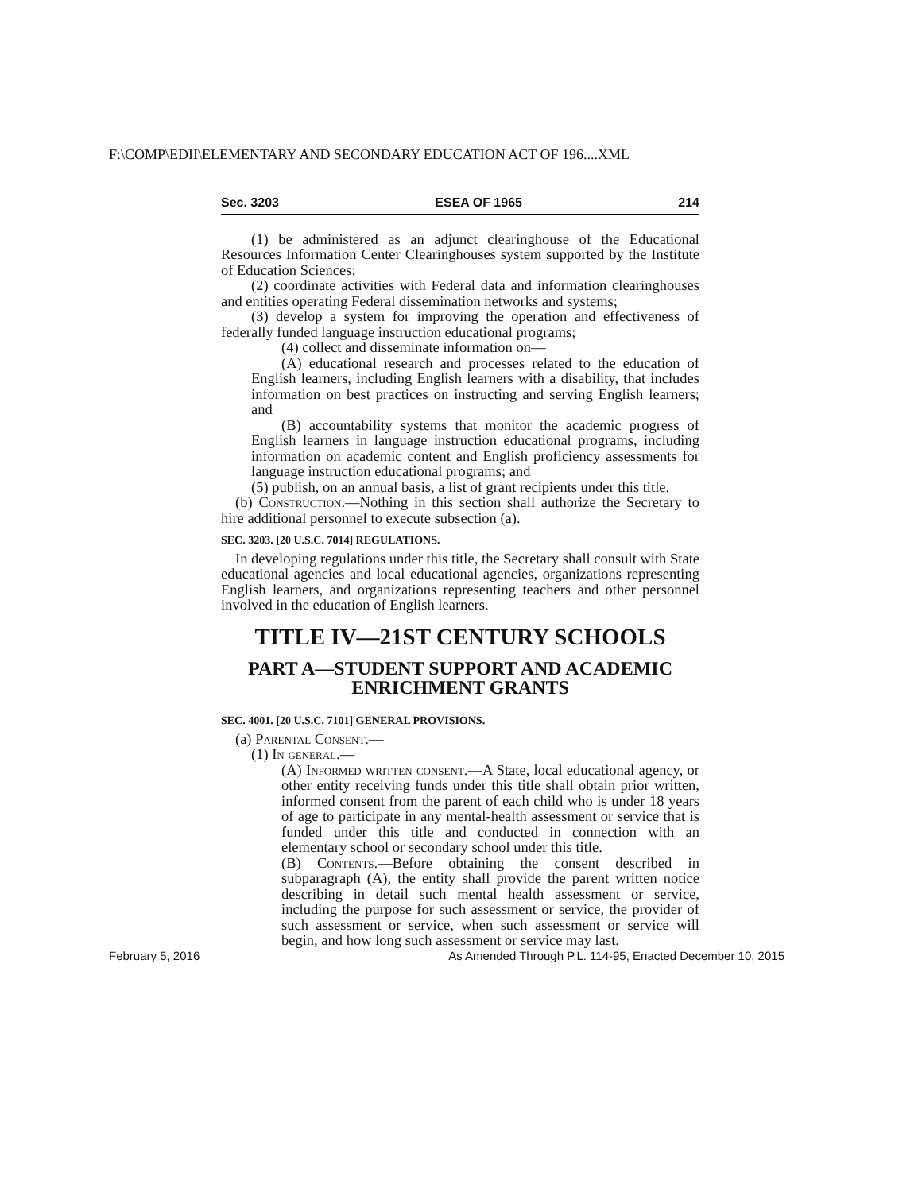F:\COMP\EDII\ELEMENTARY AND SECONDARY EDUCATION ACT OF 196....XML
Sec. 3203 ESEA OF 1965 214
(1) be administered as an adjunct clearinghouse of the Educational Resources Information Center Clearinghouses system supported by the Institute of Education Sciences;
(2) coordinate activities with Federal data and information clearinghouses and entities operating Federal dissemination networks and systems;
(3) develop a system for improving the operation and effectiveness of federally funded language instruction educational programs;
(4) collect and disseminate information on—
(A) educational research and processes related to the education of English learners, including English learners with a disability, that includes information on best practices on instructing and serving English learners; and
(B) accountability systems that monitor the academic progress of English learners in language instruction educational programs, including information on academic content and English proficiency assessments for language instruction educational programs; and
(5) publish, on an annual basis, a list of grant recipients under this title.
(b) Construction.—Nothing in this section shall authorize the Secretary to hire additional personnel to execute subsection (a).
SEC. 3203. [20 U.S.C. 7014] REGULATIONS.
In developing regulations under this title, the Secretary shall consult with State educational agencies and local educational agencies, organizations representing English learners, and organizations representing teachers and other personnel involved in the education of English learners.
TITLE IV—21ST CENTURY SCHOOLS
PART A—STUDENT SUPPORT AND ACADEMIC ENRICHMENT GRANTS
SEC. 4001. [20 U.S.C. 7101] GENERAL PROVISIONS.
(a) Parental Consent.—
(1) In general.—
(A) Informed written consent.—A State, local educational agency, or other entity receiving funds under this title shall obtain prior written, informed consent from the parent of each child who is under 18 years of age to participate in any mental-health assessment or service that is funded under this title and conducted in connection with an elementary school or secondary school under this title.
(B) Contents.—Before obtaining the consent described in subparagraph (A), the entity shall provide the parent written notice describing in detail such mental health assessment or service, including the purpose for such assessment or service, the provider of such assessment or service, when such assessment or service will begin, and how long such assessment or service may last.
February 5, 2016 As Amended Through P.L. 114-95, Enacted December 10, 2015